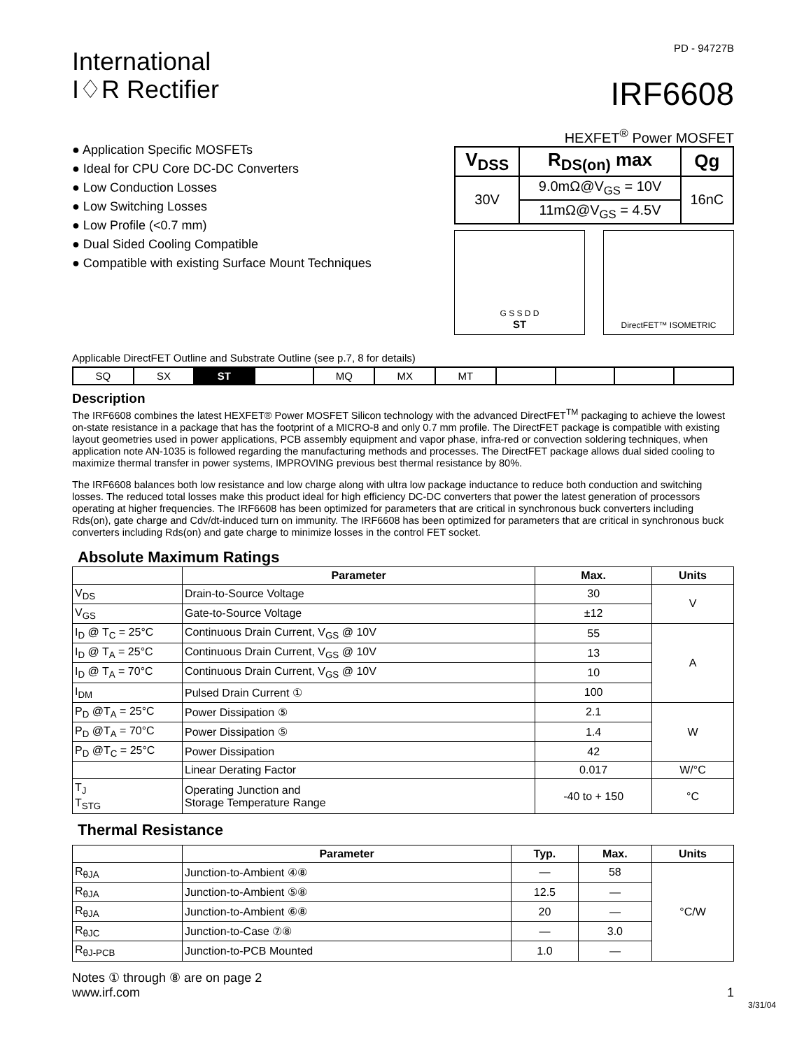International
I♢R Rectifier
PD - 94727B
IRF6608
● Application Specific MOSFETs
● Ideal for CPU Core DC-DC Converters
● Low Conduction Losses
● Low Switching Losses
● Low Profile (<0.7 mm)
● Dual Sided Cooling Compatible
● Compatible with existing Surface Mount Techniques
HEXFET<sup>®</sup> Power MOSFET
| V<sub>DSS</sub> | R<sub>DS(on)</sub> max | Qg |
| --- | --- | --- |
| 30V | 9.0mΩ@V<sub>GS</sub> = 10V | 16nC |
| | 11mΩ@V<sub>GS</sub> = 4.5V | |
G S S D D
ST
DirectFET™ ISOMETRIC
Applicable DirectFET Outline and Substrate Outline (see p.7, 8 for details)
| SQ | SX | ST | | MQ | MX | MT | | | | |
Description
The IRF6608 combines the latest HEXFET® Power MOSFET Silicon technology with the advanced DirectFET<sup>TM</sup> packaging to achieve the lowest on-state resistance in a package that has the footprint of a MICRO-8 and only 0.7 mm profile. The DirectFET package is compatible with existing layout geometries used in power applications, PCB assembly equipment and vapor phase, infra-red or convection soldering techniques, when application note AN-1035 is followed regarding the manufacturing methods and processes. The DirectFET package allows dual sided cooling to maximize thermal transfer in power systems, IMPROVING previous best thermal resistance by 80%.
The IRF6608 balances both low resistance and low charge along with ultra low package inductance to reduce both conduction and switching losses. The reduced total losses make this product ideal for high efficiency DC-DC converters that power the latest generation of processors operating at higher frequencies. The IRF6608 has been optimized for parameters that are critical in synchronous buck converters including Rds(on), gate charge and Cdv/dt-induced turn on immunity. The IRF6608 has been optimized for parameters that are critical in synchronous buck converters including Rds(on) and gate charge to minimize losses in the control FET socket.
Absolute Maximum Ratings
| | Parameter | Max. | Units |
| --- | --- | --- | --- |
| V<sub>DS</sub> | Drain-to-Source Voltage | 30 | V |
| V<sub>GS</sub> | Gate-to-Source Voltage | ±12 | |
| I<sub>D</sub> @ T<sub>C</sub> = 25°C | Continuous Drain Current, V<sub>GS</sub> @ 10V | 55 | A |
| I<sub>D</sub> @ T<sub>A</sub> = 25°C | Continuous Drain Current, V<sub>GS</sub> @ 10V | 13 | |
| I<sub>D</sub> @ T<sub>A</sub> = 70°C | Continuous Drain Current, V<sub>GS</sub> @ 10V | 10 | |
| I<sub>DM</sub> | Pulsed Drain Current ① | 100 | |
| P<sub>D</sub> @T<sub>A</sub> = 25°C | Power Dissipation ⑤ | 2.1 | W |
| P<sub>D</sub> @T<sub>A</sub> = 70°C | Power Dissipation ⑤ | 1.4 | |
| P<sub>D</sub> @T<sub>C</sub> = 25°C | Power Dissipation | 42 | |
| | Linear Derating Factor | 0.017 | W/°C |
| T<sub>J</sub> T<sub>STG</sub> | Operating Junction and Storage Temperature Range | -40 to + 150 | °C |
Thermal Resistance
| | Parameter | Typ. | Max. | Units |
| --- | --- | --- | --- | --- |
| R<sub>θJA</sub> | Junction-to-Ambient ④⑧ | — | 58 | °C/W |
| R<sub>θJA</sub> | Junction-to-Ambient ⑤⑧ | 12.5 | — | |
| R<sub>θJA</sub> | Junction-to-Ambient ⑥⑧ | 20 | — | |
| R<sub>θJC</sub> | Junction-to-Case ⑦⑧ | — | 3.0 | |
| R<sub>θJ-PCB</sub> | Junction-to-PCB Mounted | 1.0 | — | |
Notes ① through ⑧ are on page 2
www.irf.com 1
3/31/04